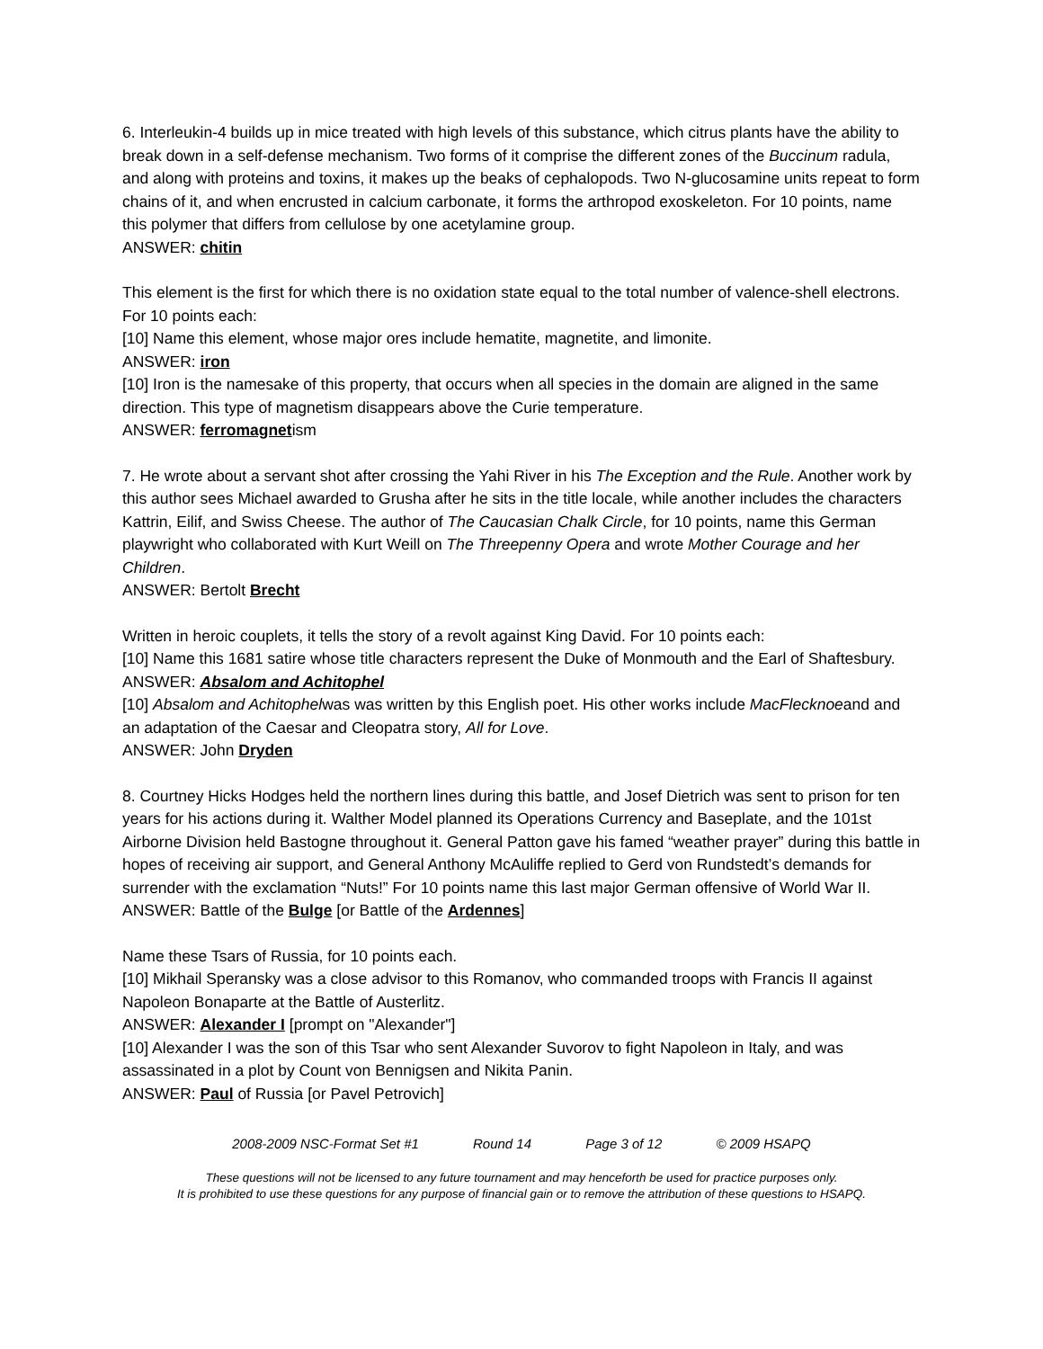6. Interleukin-4 builds up in mice treated with high levels of this substance, which citrus plants have the ability to break down in a self-defense mechanism. Two forms of it comprise the different zones of the Buccinum radula, and along with proteins and toxins, it makes up the beaks of cephalopods. Two N-glucosamine units repeat to form chains of it, and when encrusted in calcium carbonate, it forms the arthropod exoskeleton. For 10 points, name this polymer that differs from cellulose by one acetylamine group.
ANSWER: chitin
This element is the first for which there is no oxidation state equal to the total number of valence-shell electrons. For 10 points each:
[10] Name this element, whose major ores include hematite, magnetite, and limonite.
ANSWER: iron
[10] Iron is the namesake of this property, that occurs when all species in the domain are aligned in the same direction. This type of magnetism disappears above the Curie temperature.
ANSWER: ferromagnetism
7. He wrote about a servant shot after crossing the Yahi River in his The Exception and the Rule. Another work by this author sees Michael awarded to Grusha after he sits in the title locale, while another includes the characters Kattrin, Eilif, and Swiss Cheese. The author of The Caucasian Chalk Circle, for 10 points, name this German playwright who collaborated with Kurt Weill on The Threepenny Opera and wrote Mother Courage and her Children.
ANSWER: Bertolt Brecht
Written in heroic couplets, it tells the story of a revolt against King David. For 10 points each:
[10] Name this 1681 satire whose title characters represent the Duke of Monmouth and the Earl of Shaftesbury.
ANSWER: Absalom and Achitophel
[10] Absalom and Achitophelwas was written by this English poet. His other works include MacFlecknoeand and an adaptation of the Caesar and Cleopatra story, All for Love.
ANSWER: John Dryden
8. Courtney Hicks Hodges held the northern lines during this battle, and Josef Dietrich was sent to prison for ten years for his actions during it. Walther Model planned its Operations Currency and Baseplate, and the 101st Airborne Division held Bastogne throughout it. General Patton gave his famed “weather prayer” during this battle in hopes of receiving air support, and General Anthony McAuliffe replied to Gerd von Rundstedt’s demands for surrender with the exclamation “Nuts!” For 10 points name this last major German offensive of World War II.
ANSWER: Battle of the Bulge [or Battle of the Ardennes]
Name these Tsars of Russia, for 10 points each.
[10] Mikhail Speransky was a close advisor to this Romanov, who commanded troops with Francis II against Napoleon Bonaparte at the Battle of Austerlitz.
ANSWER: Alexander I [prompt on "Alexander"]
[10] Alexander I was the son of this Tsar who sent Alexander Suvorov to fight Napoleon in Italy, and was assassinated in a plot by Count von Bennigsen and Nikita Panin.
ANSWER: Paul of Russia [or Pavel Petrovich]
2008-2009 NSC-Format Set #1 Round 14 Page 3 of 12 © 2009 HSAPQ
These questions will not be licensed to any future tournament and may henceforth be used for practice purposes only.
It is prohibited to use these questions for any purpose of financial gain or to remove the attribution of these questions to HSAPQ.